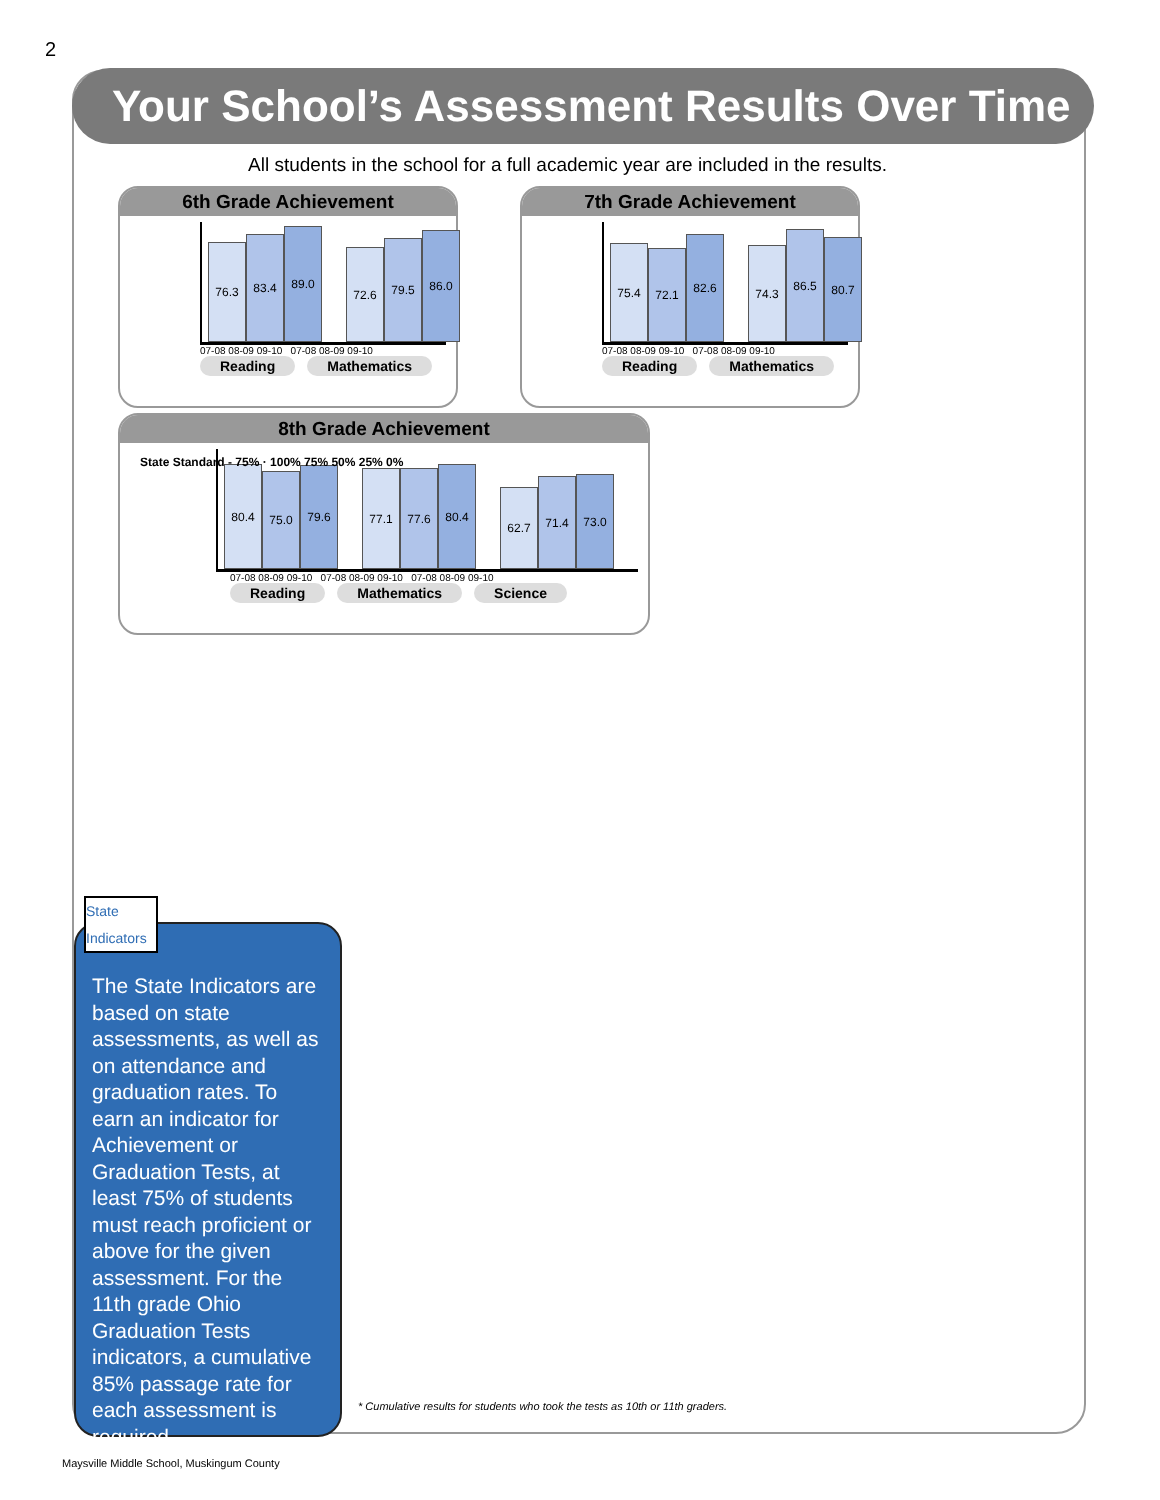2
Your School’s Assessment Results Over Time
All students in the school for a full academic year are included in the results.
6th Grade Achievement
76.3
83.4
89.0
72.6
79.5
86.0
07-08 08-09 09-10 07-08 08-09 09-10
Reading Mathematics
7th Grade Achievement
75.4
72.1
82.6
74.3
86.5
80.7
07-08 08-09 09-10 07-08 08-09 09-10
Reading Mathematics
8th Grade Achievement
80.4
75.0
79.6
77.1
77.6
80.4
62.7
71.4
73.0
07-08 08-09 09-10 07-08 08-09 09-10 07-08 08-09 09-10
Reading Mathematics Science
State Standard - 75% · 100% 75% 50% 25% 0%
State Indicators
The State Indicators are based on state assessments, as well as on attendance and graduation rates. To earn an indicator for Achievement or Graduation Tests, at least 75% of students must reach proficient or above for the given assessment. For the 11th grade Ohio Graduation Tests indicators, a cumulative 85% passage rate for each assessment is required.
* Cumulative results for students who took the tests as 10th or 11th graders.
Maysville Middle School, Muskingum County